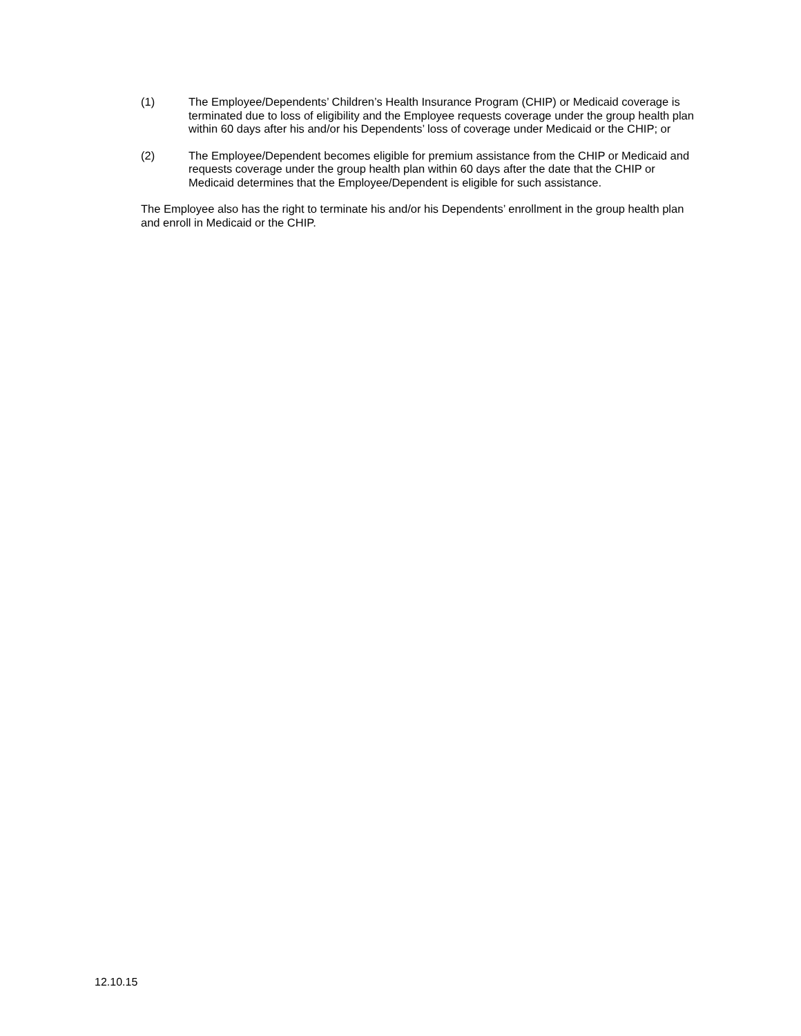(1) The Employee/Dependents’ Children’s Health Insurance Program (CHIP) or Medicaid coverage is terminated due to loss of eligibility and the Employee requests coverage under the group health plan within 60 days after his and/or his Dependents’ loss of coverage under Medicaid or the CHIP; or
(2) The Employee/Dependent becomes eligible for premium assistance from the CHIP or Medicaid and requests coverage under the group health plan within 60 days after the date that the CHIP or Medicaid determines that the Employee/Dependent is eligible for such assistance.
The Employee also has the right to terminate his and/or his Dependents’ enrollment in the group health plan and enroll in Medicaid or the CHIP.
12.10.15